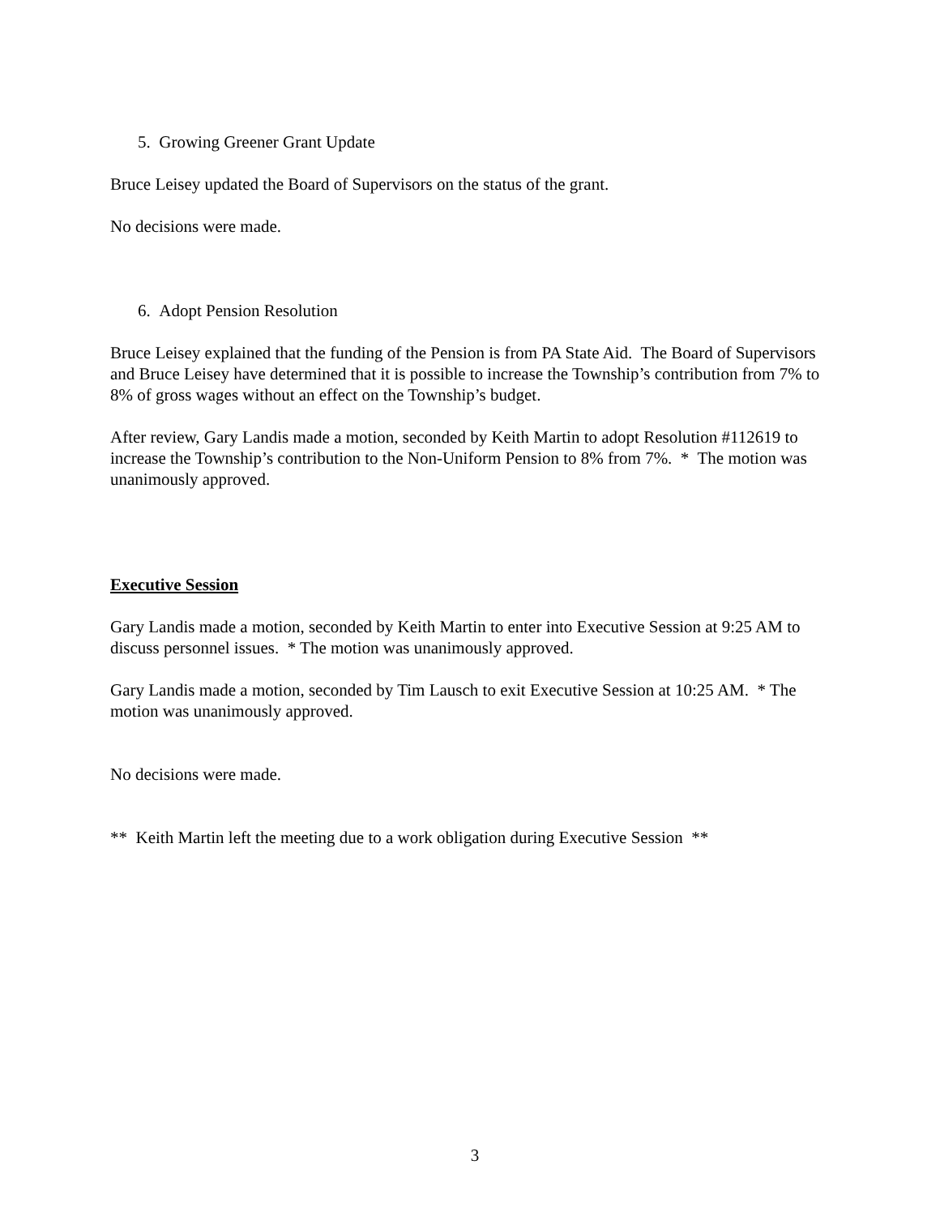5. Growing Greener Grant Update
Bruce Leisey updated the Board of Supervisors on the status of the grant.
No decisions were made.
6. Adopt Pension Resolution
Bruce Leisey explained that the funding of the Pension is from PA State Aid. The Board of Supervisors and Bruce Leisey have determined that it is possible to increase the Township’s contribution from 7% to 8% of gross wages without an effect on the Township’s budget.
After review, Gary Landis made a motion, seconded by Keith Martin to adopt Resolution #112619 to increase the Township’s contribution to the Non-Uniform Pension to 8% from 7%. * The motion was unanimously approved.
Executive Session
Gary Landis made a motion, seconded by Keith Martin to enter into Executive Session at 9:25 AM to discuss personnel issues. * The motion was unanimously approved.
Gary Landis made a motion, seconded by Tim Lausch to exit Executive Session at 10:25 AM. * The motion was unanimously approved.
No decisions were made.
** Keith Martin left the meeting due to a work obligation during Executive Session **
3